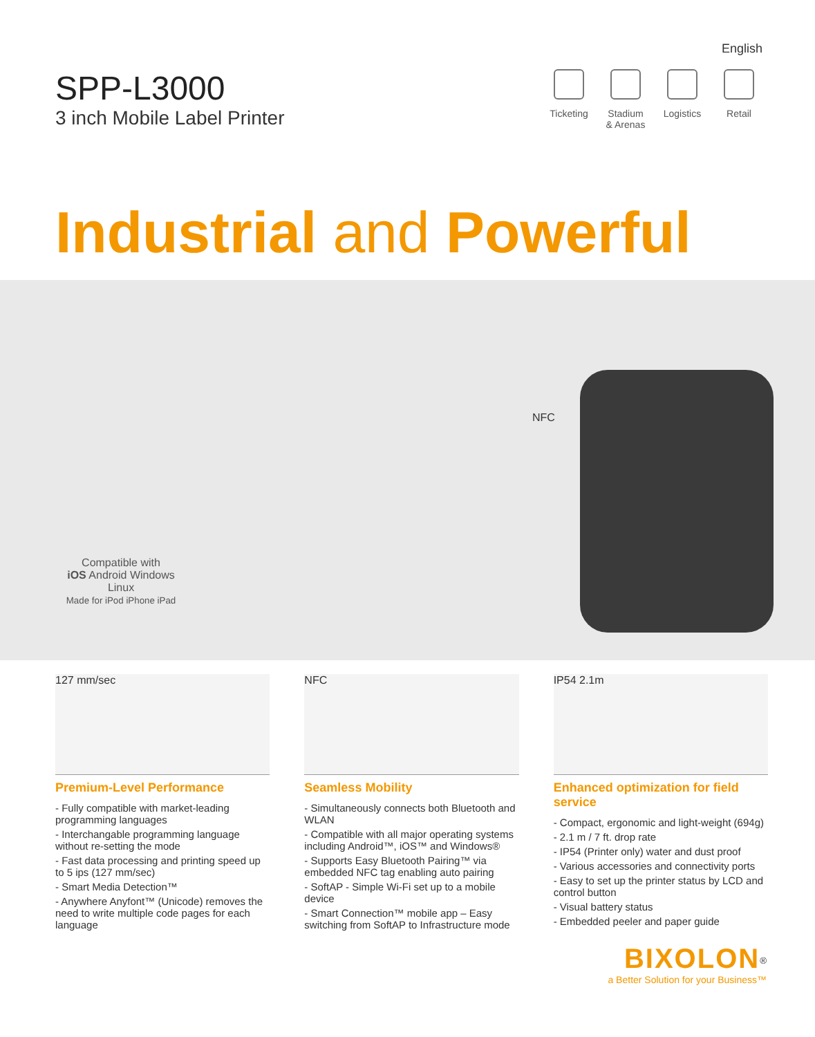English
SPP-L3000
3 inch Mobile Label Printer
Ticketing
Stadium
& Arenas
Logistics
Retail
Industrial and Powerful
NFC
Compatible with
iOS Android Windows Linux
Made for iPod iPhone iPad
127 mm/sec
Premium-Level Performance
- Fully compatible with market-leading programming languages
- Interchangable programming language without re-setting the mode
- Fast data processing and printing speed up to 5 ips (127 mm/sec)
- Smart Media Detection™
- Anywhere Anyfont™ (Unicode) removes the need to write multiple code pages for each language
NFC
Seamless Mobility
- Simultaneously connects both Bluetooth and WLAN
- Compatible with all major operating systems including Android™, iOS™ and Windows®
- Supports Easy Bluetooth Pairing™ via embedded NFC tag enabling auto pairing
- SoftAP - Simple Wi-Fi set up to a mobile device
- Smart Connection™ mobile app – Easy switching from SoftAP to Infrastructure mode
IP54 2.1m
Enhanced optimization for field service
- Compact, ergonomic and light-weight (694g)
- 2.1 m / 7 ft. drop rate
- IP54 (Printer only) water and dust proof
- Various accessories and connectivity ports
- Easy to set up the printer status by LCD and control button
- Visual battery status
- Embedded peeler and paper guide
BIXOLON<sup>®</sup>
a Better Solution for your Business™